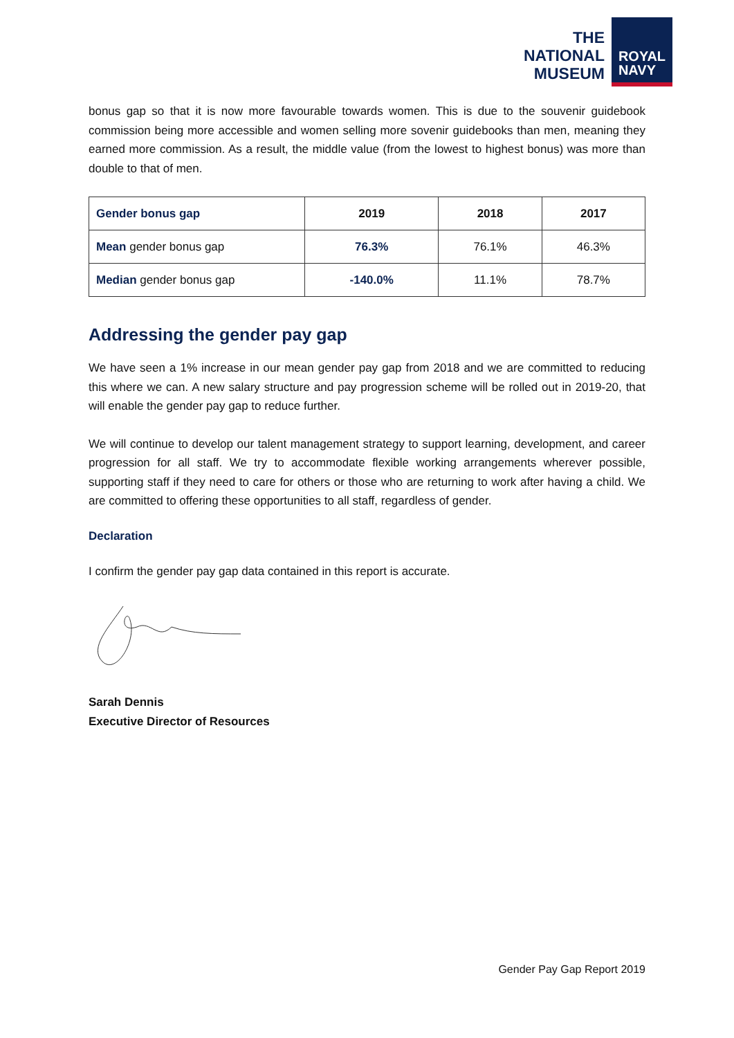THE
NATIONAL
MUSEUM
ROYAL
NAVY
bonus gap so that it is now more favourable towards women. This is due to the souvenir guidebook commission being more accessible and women selling more sovenir guidebooks than men, meaning they earned more commission. As a result, the middle value (from the lowest to highest bonus) was more than double to that of men.
| Gender bonus gap | 2019 | 2018 | 2017 |
| --- | --- | --- | --- |
| Mean gender bonus gap | 76.3% | 76.1% | 46.3% |
| Median gender bonus gap | -140.0% | 11.1% | 78.7% |
Addressing the gender pay gap
We have seen a 1% increase in our mean gender pay gap from 2018 and we are committed to reducing this where we can. A new salary structure and pay progression scheme will be rolled out in 2019-20, that will enable the gender pay gap to reduce further.
We will continue to develop our talent management strategy to support learning, development, and career progression for all staff. We try to accommodate flexible working arrangements wherever possible, supporting staff if they need to care for others or those who are returning to work after having a child. We are committed to offering these opportunities to all staff, regardless of gender.
Declaration
I confirm the gender pay gap data contained in this report is accurate.
Sarah Dennis
Executive Director of Resources
Gender Pay Gap Report 2019